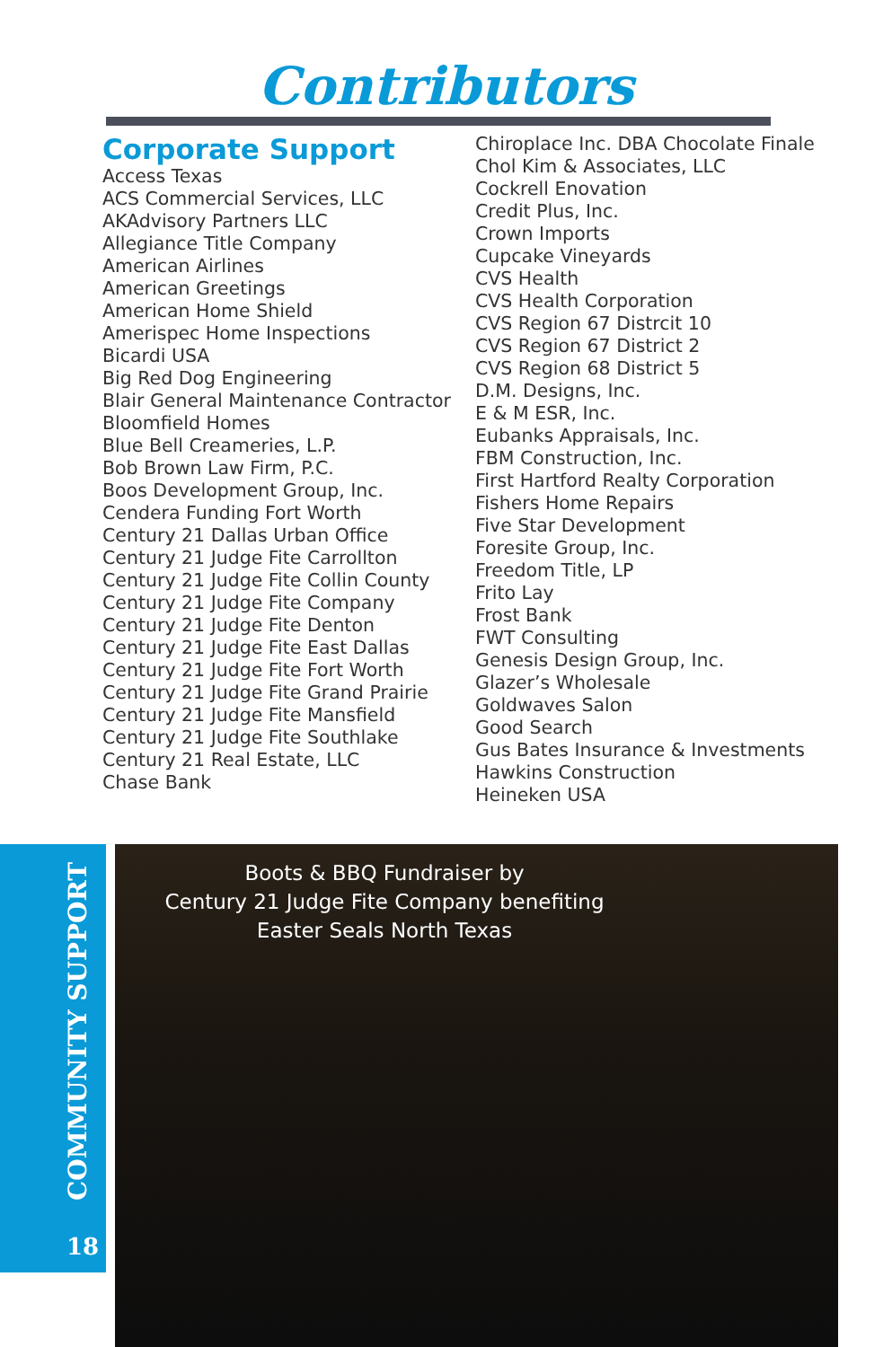Contributors
Corporate Support
Access Texas
ACS Commercial Services, LLC
AKAdvisory Partners LLC
Allegiance Title Company
American Airlines
American Greetings
American Home Shield
Amerispec Home Inspections
Bicardi USA
Big Red Dog Engineering
Blair General Maintenance Contractor
Bloomfield Homes
Blue Bell Creameries, L.P.
Bob Brown Law Firm, P.C.
Boos Development Group, Inc.
Cendera Funding Fort Worth
Century 21 Dallas Urban Office
Century 21 Judge Fite Carrollton
Century 21 Judge Fite Collin County
Century 21 Judge Fite Company
Century 21 Judge Fite Denton
Century 21 Judge Fite East Dallas
Century 21 Judge Fite Fort Worth
Century 21 Judge Fite Grand Prairie
Century 21 Judge Fite Mansfield
Century 21 Judge Fite Southlake
Century 21 Real Estate, LLC
Chase Bank
Chiroplace Inc. DBA Chocolate Finale
Chol Kim & Associates, LLC
Cockrell Enovation
Credit Plus, Inc.
Crown Imports
Cupcake Vineyards
CVS Health
CVS Health Corporation
CVS Region 67 Distrcit 10
CVS Region 67 District 2
CVS Region 68 District 5
D.M. Designs, Inc.
E & M ESR, Inc.
Eubanks Appraisals, Inc.
FBM Construction, Inc.
First Hartford Realty Corporation
Fishers Home Repairs
Five Star Development
Foresite Group, Inc.
Freedom Title, LP
Frito Lay
Frost Bank
FWT Consulting
Genesis Design Group, Inc.
Glazer’s Wholesale
Goldwaves Salon
Good Search
Gus Bates Insurance & Investments
Hawkins Construction
Heineken USA
COMMUNITY SUPPORT
18
Boots & BBQ Fundraiser by
Century 21 Judge Fite Company benefiting
Easter Seals North Texas